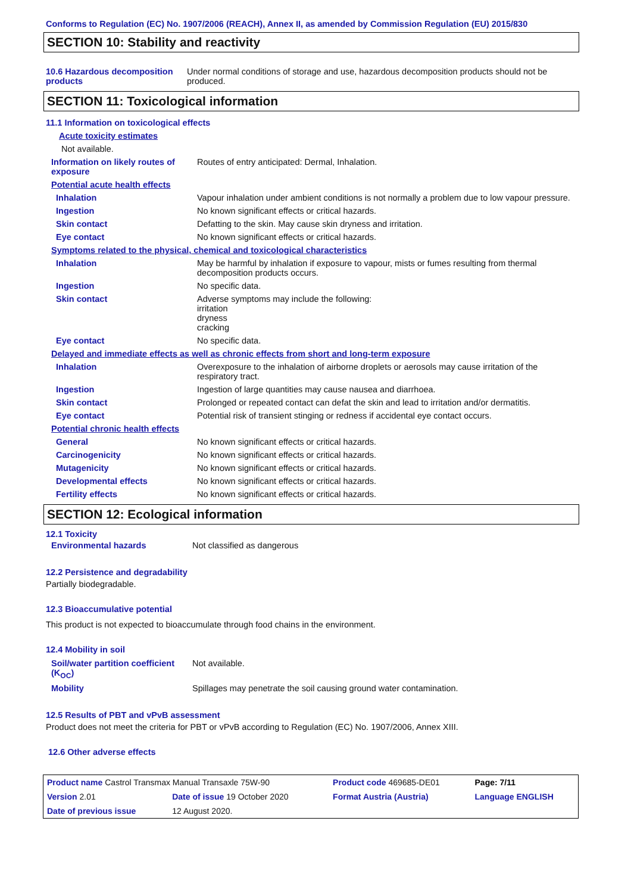Conforms to Regulation (EC) No. 1907/2006 (REACH), Annex II, as amended by Commission Regulation (EU) 2015/830
SECTION 10: Stability and reactivity
| 10.6 Hazardous decomposition products | Under normal conditions of storage and use, hazardous decomposition products should not be produced. |
SECTION 11: Toxicological information
| 11.1 Information on toxicological effects | |
| Acute toxicity estimates | |
| Not available. | |
| Information on likely routes of exposure | Routes of entry anticipated: Dermal, Inhalation. |
| Potential acute health effects | |
| Inhalation | Vapour inhalation under ambient conditions is not normally a problem due to low vapour pressure. |
| Ingestion | No known significant effects or critical hazards. |
| Skin contact | Defatting to the skin. May cause skin dryness and irritation. |
| Eye contact | No known significant effects or critical hazards. |
| Symptoms related to the physical, chemical and toxicological characteristics | |
| Inhalation | May be harmful by inhalation if exposure to vapour, mists or fumes resulting from thermal decomposition products occurs. |
| Ingestion | No specific data. |
| Skin contact | Adverse symptoms may include the following: irritation dryness cracking |
| Eye contact | No specific data. |
| Delayed and immediate effects as well as chronic effects from short and long-term exposure | |
| Inhalation | Overexposure to the inhalation of airborne droplets or aerosols may cause irritation of the respiratory tract. |
| Ingestion | Ingestion of large quantities may cause nausea and diarrhoea. |
| Skin contact | Prolonged or repeated contact can defat the skin and lead to irritation and/or dermatitis. |
| Eye contact | Potential risk of transient stinging or redness if accidental eye contact occurs. |
| Potential chronic health effects | |
| General | No known significant effects or critical hazards. |
| Carcinogenicity | No known significant effects or critical hazards. |
| Mutagenicity | No known significant effects or critical hazards. |
| Developmental effects | No known significant effects or critical hazards. |
| Fertility effects | No known significant effects or critical hazards. |
SECTION 12: Ecological information
12.1 Toxicity
| Environmental hazards | Not classified as dangerous |
12.2 Persistence and degradability
Partially biodegradable.
12.3 Bioaccumulative potential
This product is not expected to bioaccumulate through food chains in the environment.
12.4 Mobility in soil
| Soil/water partition coefficient (K<sub>OC</sub>) | Not available. |
| Mobility | Spillages may penetrate the soil causing ground water contamination. |
12.5 Results of PBT and vPvB assessment
Product does not meet the criteria for PBT or vPvB according to Regulation (EC) No. 1907/2006, Annex XIII.
12.6 Other adverse effects
| Product name Castrol Transmax Manual Transaxle 75W-90 | | Product code 469685-DE01 | Page: 7/11 |
| Version 2.01 | Date of issue 19 October 2020 | Format Austria (Austria) | Language ENGLISH |
| Date of previous issue | 12 August 2020. | | |